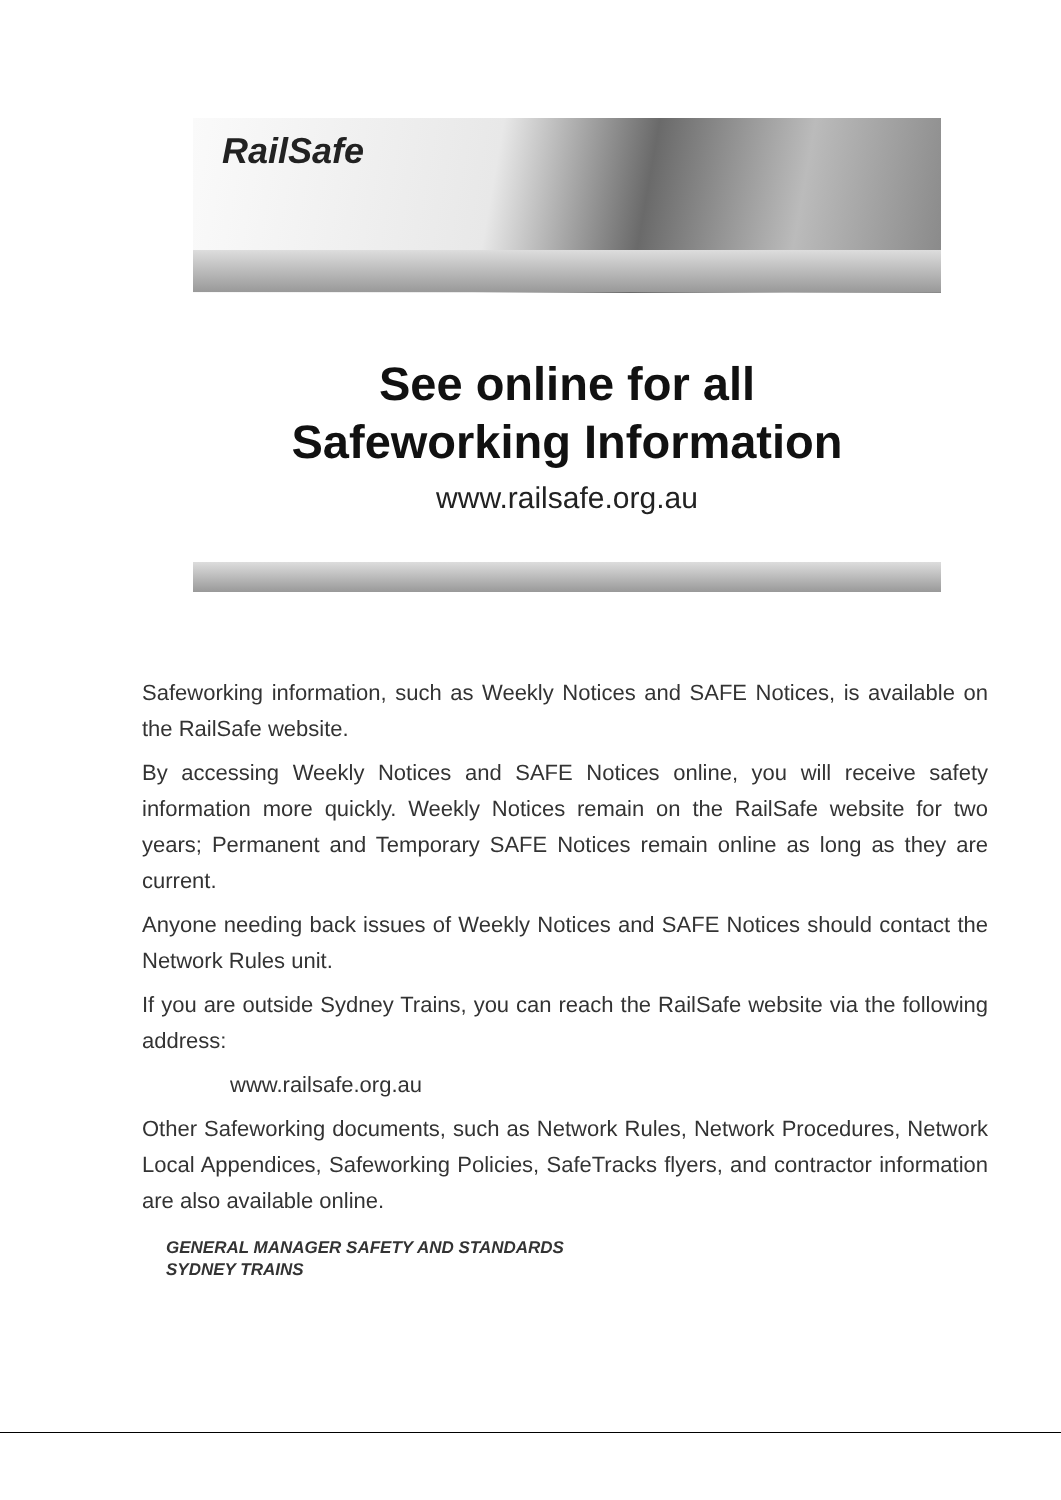RailSafe
See online for all
Safeworking Information
www.railsafe.org.au
Safeworking information, such as Weekly Notices and SAFE Notices, is available on the RailSafe website.
By accessing Weekly Notices and SAFE Notices online, you will receive safety information more quickly. Weekly Notices remain on the RailSafe website for two years; Permanent and Temporary SAFE Notices remain online as long as they are current.
Anyone needing back issues of Weekly Notices and SAFE Notices should contact the Network Rules unit.
If you are outside Sydney Trains, you can reach the RailSafe website via the following address:
www.railsafe.org.au
Other Safeworking documents, such as Network Rules, Network Procedures, Network Local Appendices, Safeworking Policies, SafeTracks flyers, and contractor information are also available online.
GENERAL MANAGER SAFETY AND STANDARDS
SYDNEY TRAINS